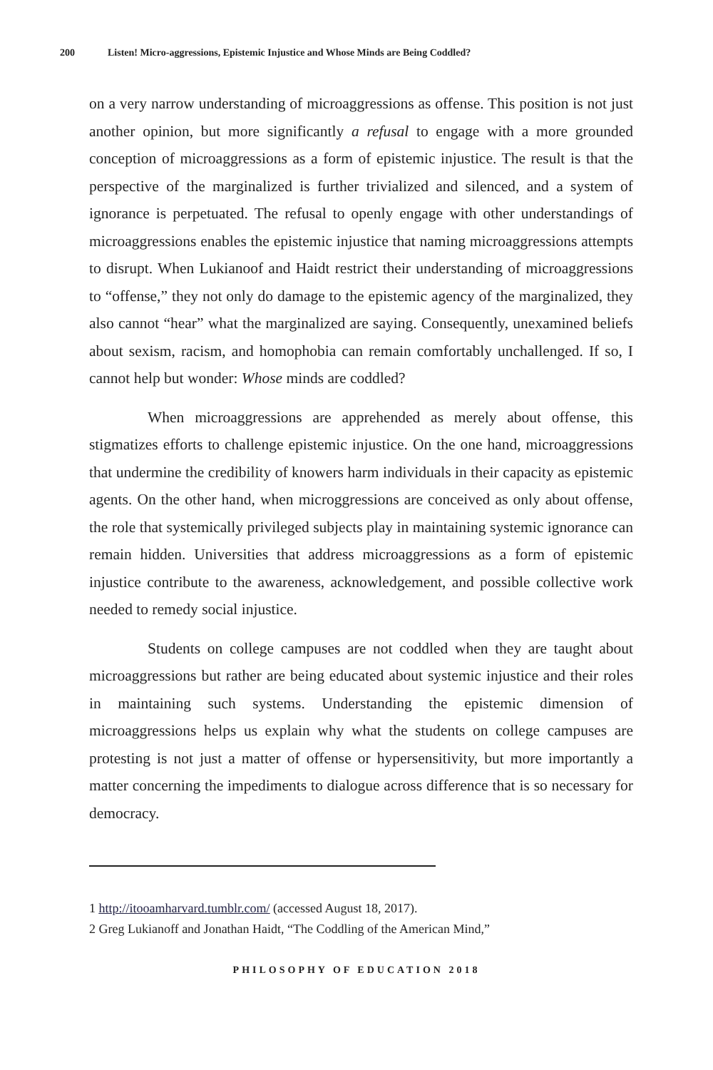200 Listen! Micro-aggressions, Epistemic Injustice and Whose Minds are Being Coddled?
on a very narrow understanding of microaggressions as offense. This position is not just another opinion, but more significantly a refusal to engage with a more grounded conception of microaggressions as a form of epistemic injustice. The result is that the perspective of the marginalized is further trivialized and silenced, and a system of ignorance is perpetuated. The refusal to openly engage with other understandings of microaggressions enables the epistemic injustice that naming microaggressions attempts to disrupt. When Lukianoof and Haidt restrict their understanding of microaggressions to “offense,” they not only do damage to the epistemic agency of the marginalized, they also cannot “hear” what the marginalized are saying. Consequently, unexamined beliefs about sexism, racism, and homophobia can remain comfortably unchallenged. If so, I cannot help but wonder: Whose minds are coddled?
When microaggressions are apprehended as merely about offense, this stigmatizes efforts to challenge epistemic injustice. On the one hand, microaggressions that undermine the credibility of knowers harm individuals in their capacity as epistemic agents. On the other hand, when microggressions are conceived as only about offense, the role that systemically privileged subjects play in maintaining systemic ignorance can remain hidden. Universities that address microaggressions as a form of epistemic injustice contribute to the awareness, acknowledgement, and possible collective work needed to remedy social injustice.
Students on college campuses are not coddled when they are taught about microaggressions but rather are being educated about systemic injustice and their roles in maintaining such systems. Understanding the epistemic dimension of microaggressions helps us explain why what the students on college campuses are protesting is not just a matter of offense or hypersensitivity, but more importantly a matter concerning the impediments to dialogue across difference that is so necessary for democracy.
1 http://itooamharvard.tumblr.com/ (accessed August 18, 2017).
2 Greg Lukianoff and Jonathan Haidt, “The Coddling of the American Mind,”
PHILOSOPHY OF EDUCATION 2018